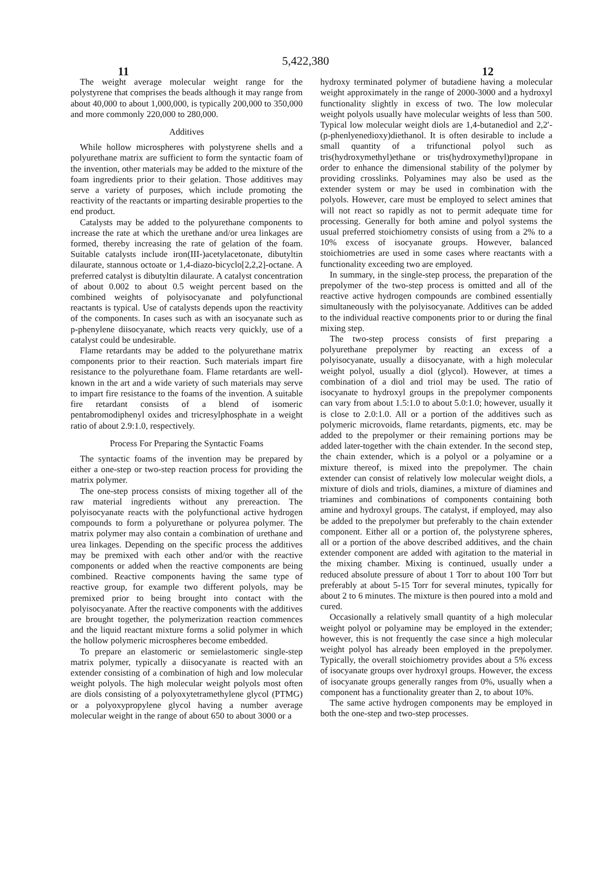11 5,422,380 12
The weight average molecular weight range for the polystyrene that comprises the beads although it may range from about 40,000 to about 1,000,000, is typically 200,000 to 350,000 and more commonly 220,000 to 280,000.
Additives
While hollow microspheres with polystyrene shells and a polyurethane matrix are sufficient to form the syntactic foam of the invention, other materials may be added to the mixture of the foam ingredients prior to their gelation. Those additives may serve a variety of purposes, which include promoting the reactivity of the reactants or imparting desirable properties to the end product.
Catalysts may be added to the polyurethane components to increase the rate at which the urethane and/or urea linkages are formed, thereby increasing the rate of gelation of the foam. Suitable catalysts include iron(III-)acetylacetonate, dibutyltin dilaurate, stannous octoate or 1,4-diazo-bicyclo[2,2,2]-octane. A preferred catalyst is dibutyltin dilaurate. A catalyst concentration of about 0.002 to about 0.5 weight percent based on the combined weights of polyisocyanate and polyfunctional reactants is typical. Use of catalysts depends upon the reactivity of the components. In cases such as with an isocyanate such as p-phenylene diisocyanate, which reacts very quickly, use of a catalyst could be undesirable.
Flame retardants may be added to the polyurethane matrix components prior to their reaction. Such materials impart fire resistance to the polyurethane foam. Flame retardants are well-known in the art and a wide variety of such materials may serve to impart fire resistance to the foams of the invention. A suitable fire retardant consists of a blend of isomeric pentabromodiphenyl oxides and tricresylphosphate in a weight ratio of about 2.9:1.0, respectively.
Process For Preparing the Syntactic Foams
The syntactic foams of the invention may be prepared by either a one-step or two-step reaction process for providing the matrix polymer.
The one-step process consists of mixing together all of the raw material ingredients without any prereaction. The polyisocyanate reacts with the polyfunctional active hydrogen compounds to form a polyurethane or polyurea polymer. The matrix polymer may also contain a combination of urethane and urea linkages. Depending on the specific process the additives may be premixed with each other and/or with the reactive components or added when the reactive components are being combined. Reactive components having the same type of reactive group, for example two different polyols, may be premixed prior to being brought into contact with the polyisocyanate. After the reactive components with the additives are brought together, the polymerization reaction commences and the liquid reactant mixture forms a solid polymer in which the hollow polymeric microspheres become embedded.
To prepare an elastomeric or semielastomeric single-step matrix polymer, typically a diisocyanate is reacted with an extender consisting of a combination of high and low molecular weight polyols. The high molecular weight polyols most often are diols consisting of a polyoxytetramethylene glycol (PTMG) or a polyoxypropylene glycol having a number average molecular weight in the range of about 650 to about 3000 or a
hydroxy terminated polymer of butadiene having a molecular weight approximately in the range of 2000-3000 and a hydroxyl functionality slightly in excess of two. The low molecular weight polyols usually have molecular weights of less than 500. Typical low molecular weight diols are 1,4-butanediol and 2,2′-(p-phenlyenedioxy)diethanol. It is often desirable to include a small quantity of a trifunctional polyol such as tris(hydroxymethyl)ethane or tris(hydroxymethyl)propane in order to enhance the dimensional stability of the polymer by providing crosslinks. Polyamines may also be used as the extender system or may be used in combination with the polyols. However, care must be employed to select amines that will not react so rapidly as not to permit adequate time for processing. Generally for both amine and polyol systems the usual preferred stoichiometry consists of using from a 2% to a 10% excess of isocyanate groups. However, balanced stoichiometries are used in some cases where reactants with a functionality exceeding two are employed.
In summary, in the single-step process, the preparation of the prepolymer of the two-step process is omitted and all of the reactive active hydrogen compounds are combined essentially simultaneously with the polyisocyanate. Additives can be added to the individual reactive components prior to or during the final mixing step.
The two-step process consists of first preparing a polyurethane prepolymer by reacting an excess of a polyisocyanate, usually a diisocyanate, with a high molecular weight polyol, usually a diol (glycol). However, at times a combination of a diol and triol may be used. The ratio of isocyanate to hydroxyl groups in the prepolymer components can vary from about 1.5:1.0 to about 5.0:1.0; however, usually it is close to 2.0:1.0. All or a portion of the additives such as polymeric microvoids, flame retardants, pigments, etc. may be added to the prepolymer or their remaining portions may be added later-together with the chain extender. In the second step, the chain extender, which is a polyol or a polyamine or a mixture thereof, is mixed into the prepolymer. The chain extender can consist of relatively low molecular weight diols, a mixture of diols and triols, diamines, a mixture of diamines and triamines and combinations of components containing both amine and hydroxyl groups. The catalyst, if employed, may also be added to the prepolymer but preferably to the chain extender component. Either all or a portion of, the polystyrene spheres, all or a portion of the above described additives, and the chain extender component are added with agitation to the material in the mixing chamber. Mixing is continued, usually under a reduced absolute pressure of about 1 Torr to about 100 Torr but preferably at about 5-15 Torr for several minutes, typically for about 2 to 6 minutes. The mixture is then poured into a mold and cured.
Occasionally a relatively small quantity of a high molecular weight polyol or polyamine may be employed in the extender; however, this is not frequently the case since a high molecular weight polyol has already been employed in the prepolymer. Typically, the overall stoichiometry provides about a 5% excess of isocyanate groups over hydroxyl groups. However, the excess of isocyanate groups generally ranges from 0%, usually when a component has a functionality greater than 2, to about 10%.
The same active hydrogen components may be employed in both the one-step and two-step processes.